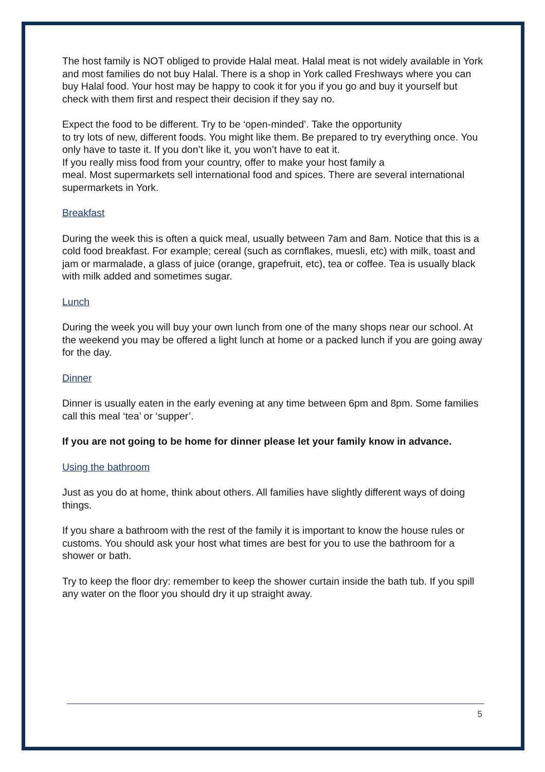The host family is NOT obliged to provide Halal meat. Halal meat is not widely available in York and most families do not buy Halal. There is a shop in York called Freshways where you can buy Halal food. Your host may be happy to cook it for you if you go and buy it yourself but check with them first and respect their decision if they say no.
Expect the food to be different. Try to be ‘open-minded’. Take the opportunity
to try lots of new, different foods. You might like them. Be prepared to try everything once. You only have to taste it. If you don’t like it, you won’t have to eat it.
If you really miss food from your country, offer to make your host family a
meal. Most supermarkets sell international food and spices. There are several international supermarkets in York.
Breakfast
During the week this is often a quick meal, usually between 7am and 8am. Notice that this is a cold food breakfast. For example; cereal (such as cornflakes, muesli, etc) with milk, toast and jam or marmalade, a glass of juice (orange, grapefruit, etc), tea or coffee. Tea is usually black with milk added and sometimes sugar.
Lunch
During the week you will buy your own lunch from one of the many shops near our school. At the weekend you may be offered a light lunch at home or a packed lunch if you are going away for the day.
Dinner
Dinner is usually eaten in the early evening at any time between 6pm and 8pm. Some families call this meal ‘tea’ or ‘supper’.
If you are not going to be home for dinner please let your family know in advance.
Using the bathroom
Just as you do at home, think about others. All families have slightly different ways of doing things.
If you share a bathroom with the rest of the family it is important to know the house rules or customs. You should ask your host what times are best for you to use the bathroom for a shower or bath.
Try to keep the floor dry: remember to keep the shower curtain inside the bath tub. If you spill any water on the floor you should dry it up straight away.
5